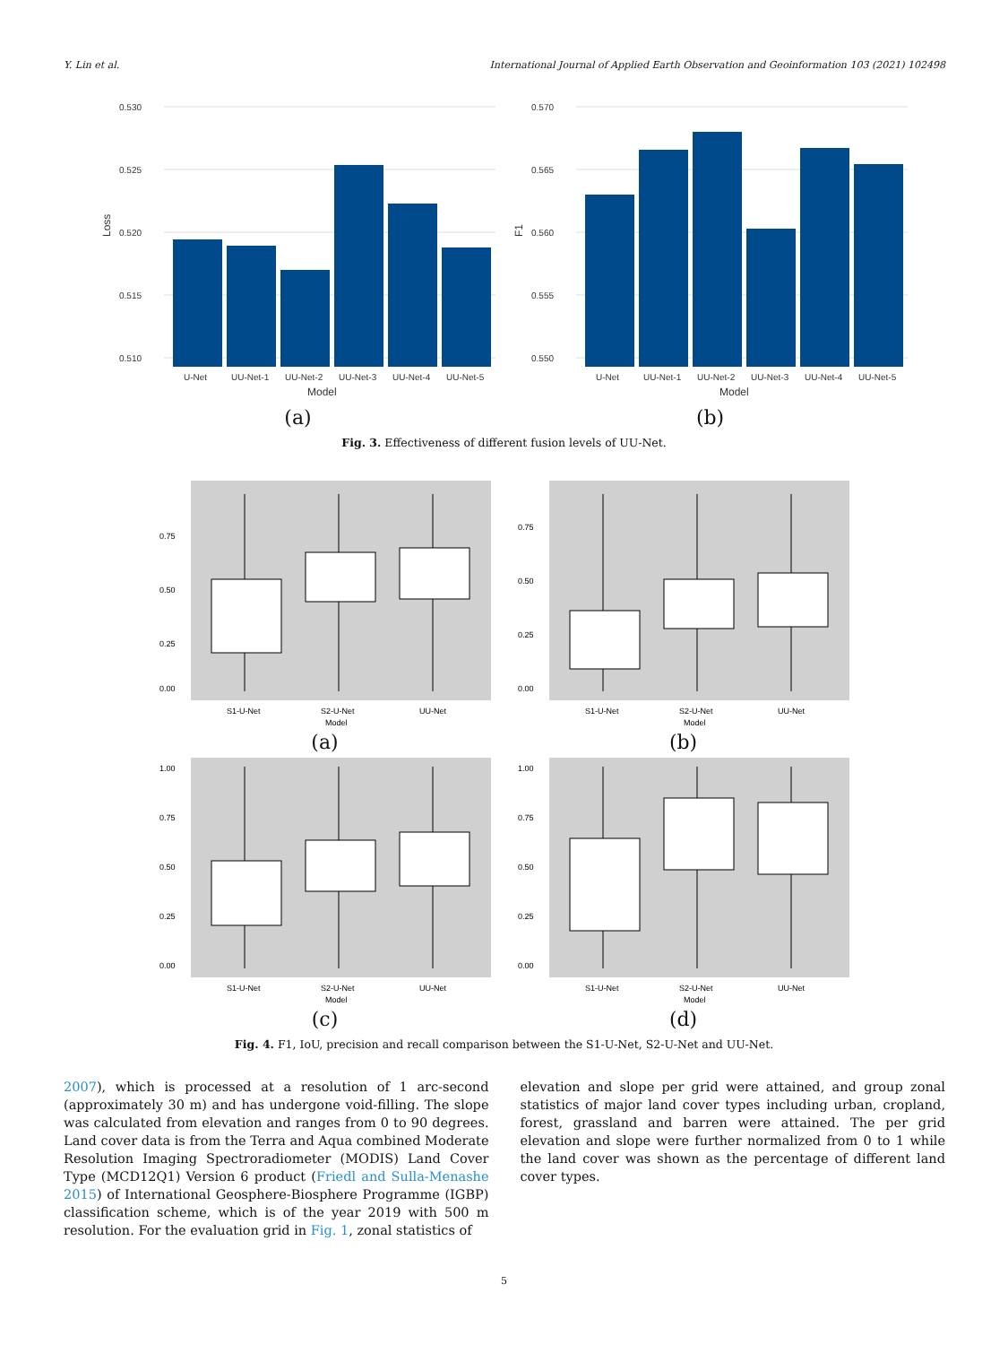Y. Lin et al. International Journal of Applied Earth Observation and Geoinformation 103 (2021) 102498
0.530
0.525
0.520
0.515
0.510
U-Net
UU-Net-1
UU-Net-2
UU-Net-3
UU-Net-4
UU-Net-5
Model
Loss
(a)
0.570
0.565
0.560
0.555
0.550
U-Net
UU-Net-1
UU-Net-2
UU-Net-3
UU-Net-4
UU-Net-5
Model
F1
(b)
Fig. 3. Effectiveness of different fusion levels of UU-Net.
0.75
0.50
0.25
0.00
S1-U-Net
S2-U-Net
UU-Net
Model
(a)
0.75
0.50
0.25
0.00
S1-U-Net
S2-U-Net
UU-Net
Model
(b)
1.00
0.75
0.50
0.25
0.00
S1-U-Net
S2-U-Net
UU-Net
Model
(c)
1.00
0.75
0.50
0.25
0.00
S1-U-Net
S2-U-Net
UU-Net
Model
(d)
Fig. 4. F1, IoU, precision and recall comparison between the S1-U-Net, S2-U-Net and UU-Net.
2007), which is processed at a resolution of 1 arc-second (approximately 30 m) and has undergone void-filling. The slope was calculated from elevation and ranges from 0 to 90 degrees. Land cover data is from the Terra and Aqua combined Moderate Resolution Imaging Spectroradiometer (MODIS) Land Cover Type (MCD12Q1) Version 6 product (Friedl and Sulla-Menashe 2015) of International Geosphere-Biosphere Programme (IGBP) classification scheme, which is of the year 2019 with 500 m resolution. For the evaluation grid in Fig. 1, zonal statistics of
elevation and slope per grid were attained, and group zonal statistics of major land cover types including urban, cropland, forest, grassland and barren were attained. The per grid elevation and slope were further normalized from 0 to 1 while the land cover was shown as the percentage of different land cover types.
5